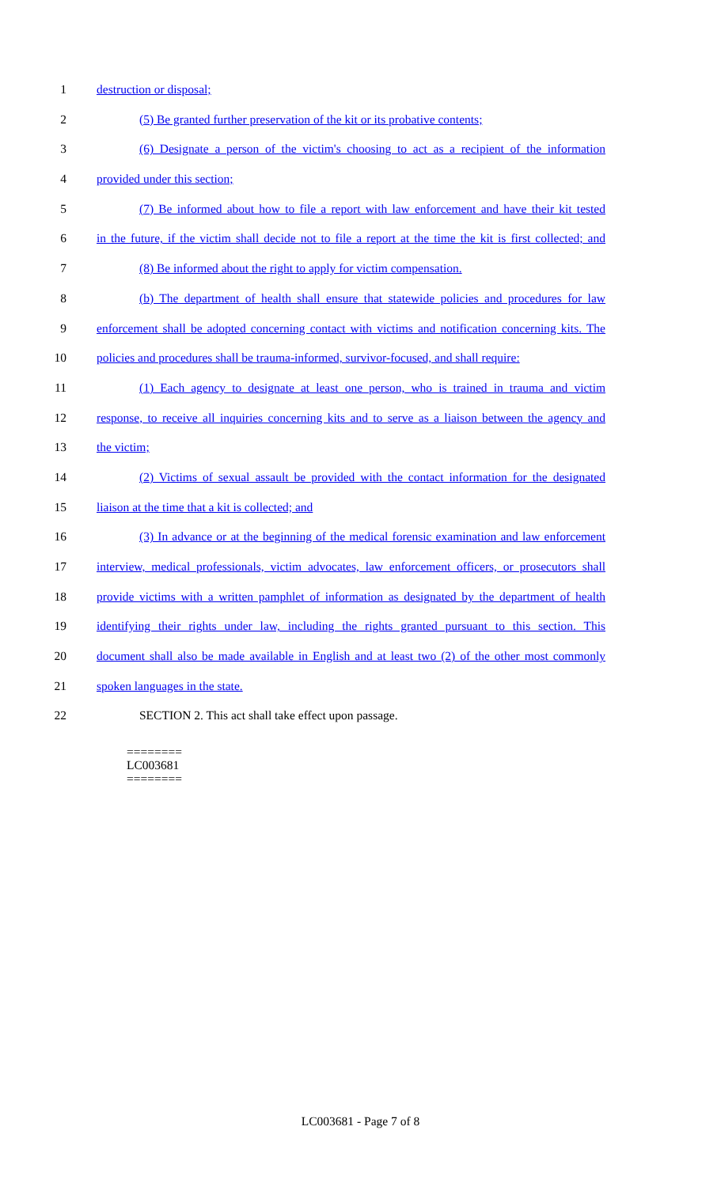1 destruction or disposal;
2 (5) Be granted further preservation of the kit or its probative contents;
3 (6) Designate a person of the victim's choosing to act as a recipient of the information
4 provided under this section;
5 (7) Be informed about how to file a report with law enforcement and have their kit tested
6 in the future, if the victim shall decide not to file a report at the time the kit is first collected; and
7 (8) Be informed about the right to apply for victim compensation.
8 (b) The department of health shall ensure that statewide policies and procedures for law
9 enforcement shall be adopted concerning contact with victims and notification concerning kits. The
10 policies and procedures shall be trauma-informed, survivor-focused, and shall require:
11 (1) Each agency to designate at least one person, who is trained in trauma and victim
12 response, to receive all inquiries concerning kits and to serve as a liaison between the agency and
13 the victim;
14 (2) Victims of sexual assault be provided with the contact information for the designated
15 liaison at the time that a kit is collected; and
16 (3) In advance or at the beginning of the medical forensic examination and law enforcement
17 interview, medical professionals, victim advocates, law enforcement officers, or prosecutors shall
18 provide victims with a written pamphlet of information as designated by the department of health
19 identifying their rights under law, including the rights granted pursuant to this section. This
20 document shall also be made available in English and at least two (2) of the other most commonly
21 spoken languages in the state.
22 SECTION 2. This act shall take effect upon passage.
========
LC003681
========
LC003681 - Page 7 of 8